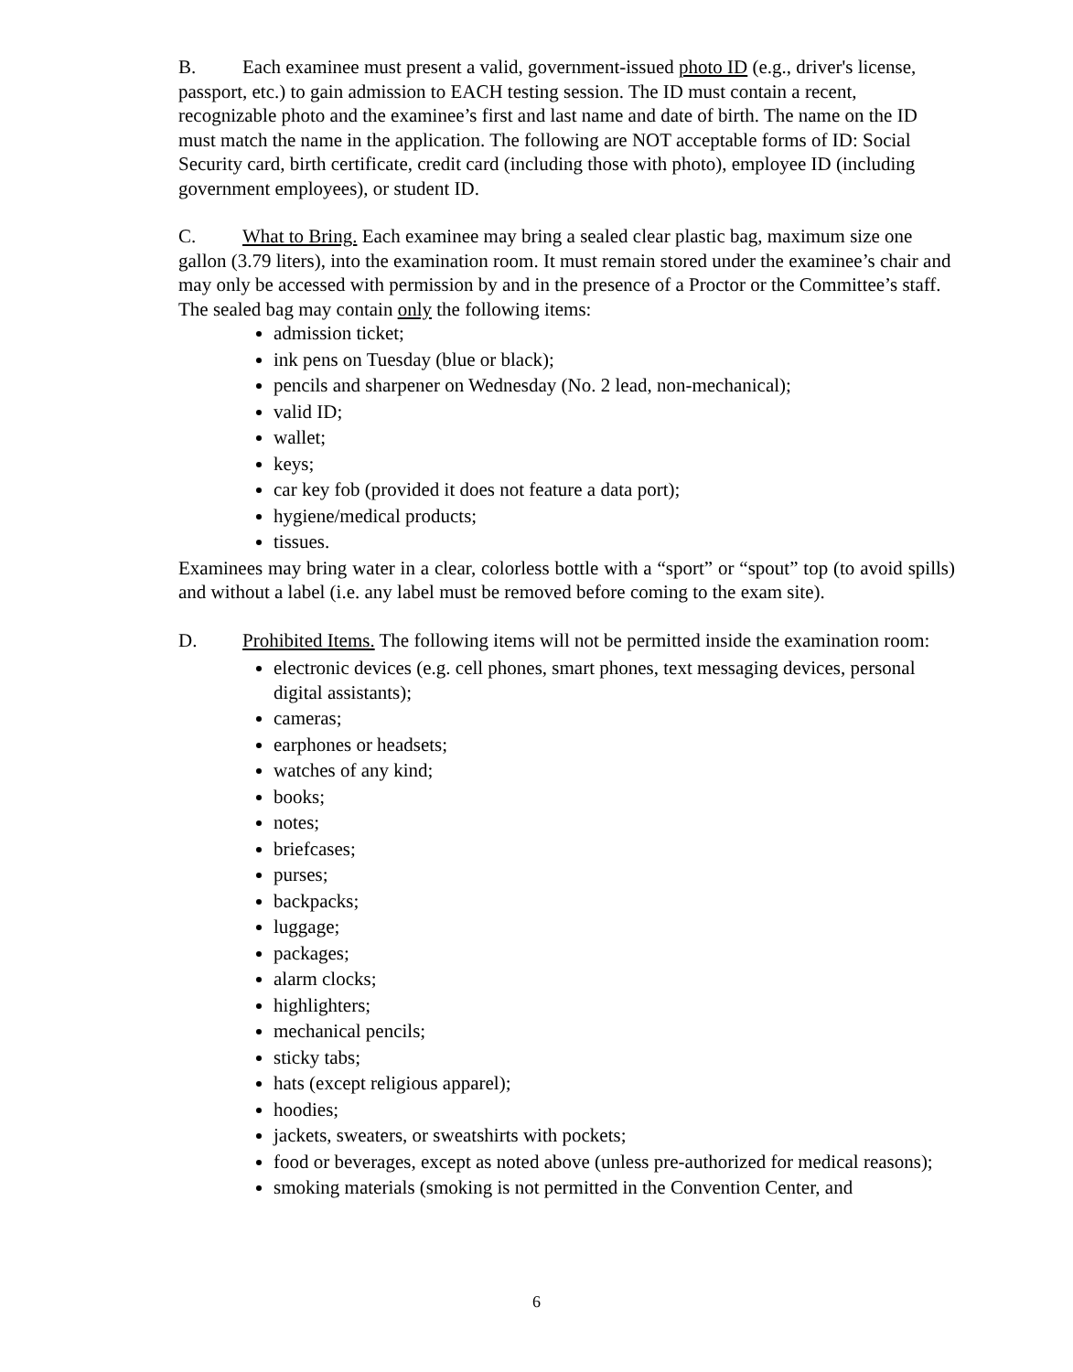B. Each examinee must present a valid, government-issued photo ID (e.g., driver's license, passport, etc.) to gain admission to EACH testing session. The ID must contain a recent, recognizable photo and the examinee’s first and last name and date of birth. The name on the ID must match the name in the application. The following are NOT acceptable forms of ID: Social Security card, birth certificate, credit card (including those with photo), employee ID (including government employees), or student ID.
C. What to Bring. Each examinee may bring a sealed clear plastic bag, maximum size one gallon (3.79 liters), into the examination room. It must remain stored under the examinee’s chair and may only be accessed with permission by and in the presence of a Proctor or the Committee’s staff. The sealed bag may contain only the following items:
admission ticket;
ink pens on Tuesday (blue or black);
pencils and sharpener on Wednesday (No. 2 lead, non-mechanical);
valid ID;
wallet;
keys;
car key fob (provided it does not feature a data port);
hygiene/medical products;
tissues.
Examinees may bring water in a clear, colorless bottle with a “sport” or “spout” top (to avoid spills) and without a label (i.e. any label must be removed before coming to the exam site).
D. Prohibited Items. The following items will not be permitted inside the examination room:
electronic devices (e.g. cell phones, smart phones, text messaging devices, personal digital assistants);
cameras;
earphones or headsets;
watches of any kind;
books;
notes;
briefcases;
purses;
backpacks;
luggage;
packages;
alarm clocks;
highlighters;
mechanical pencils;
sticky tabs;
hats (except religious apparel);
hoodies;
jackets, sweaters, or sweatshirts with pockets;
food or beverages, except as noted above (unless pre-authorized for medical reasons);
smoking materials (smoking is not permitted in the Convention Center, and
6